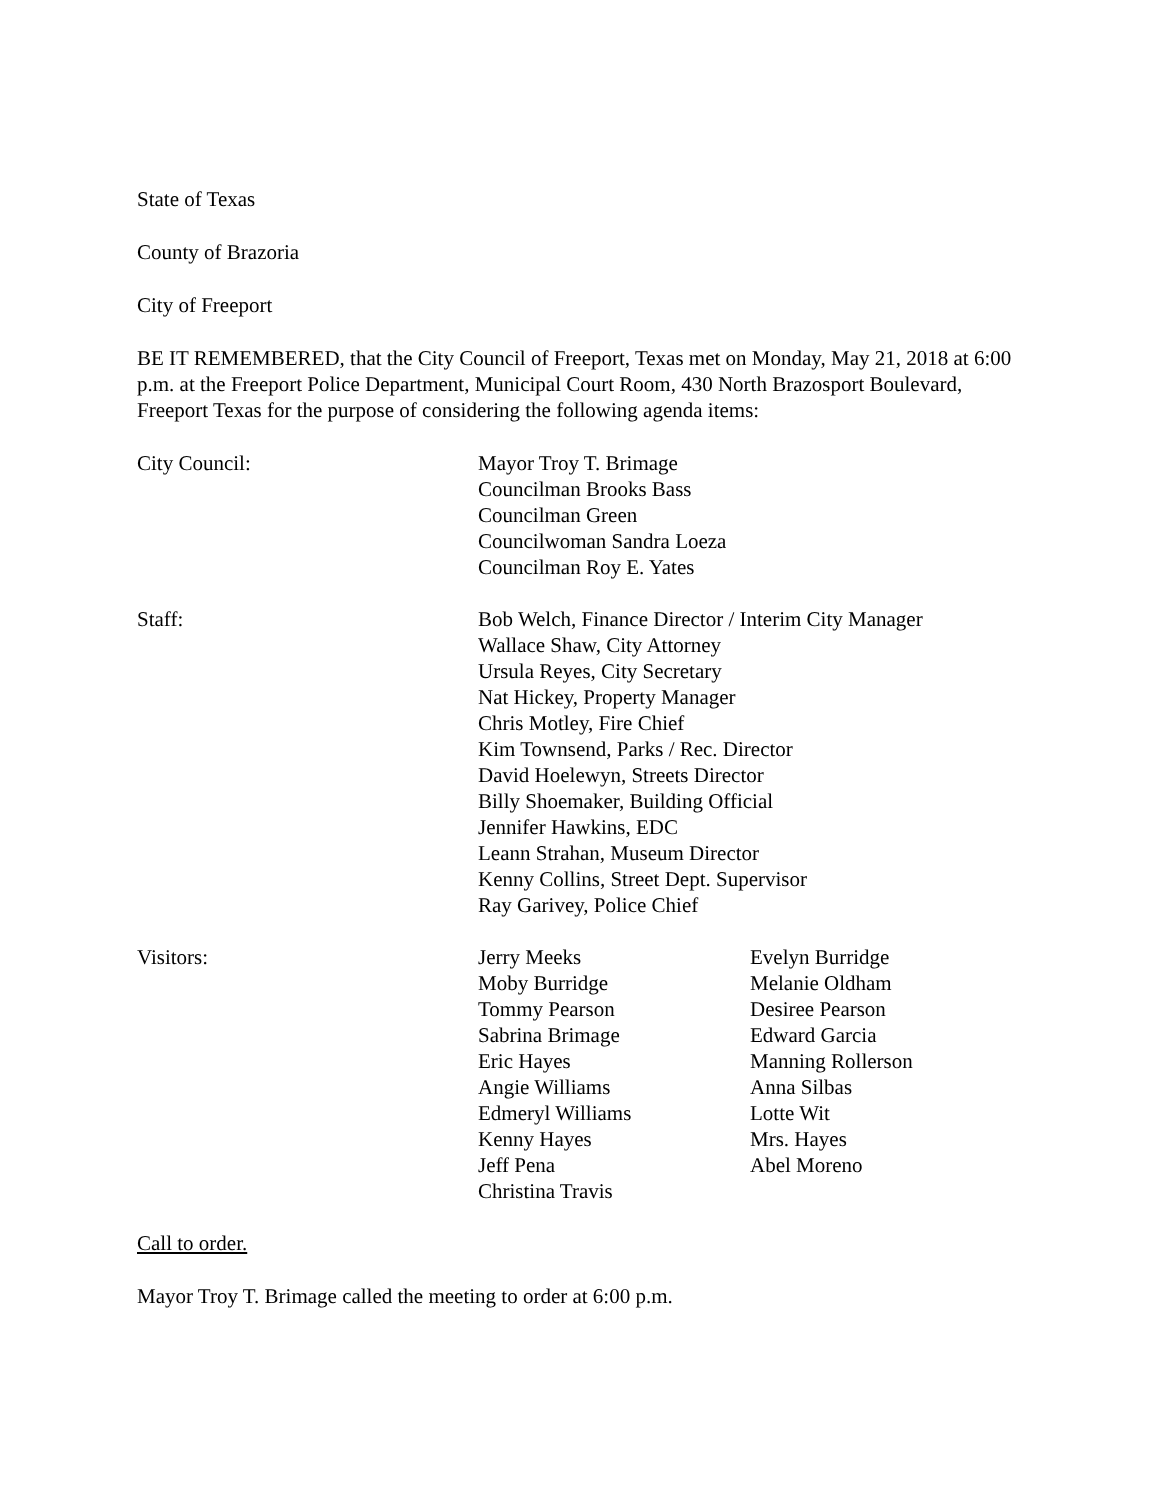State of Texas
County of Brazoria
City of Freeport
BE IT REMEMBERED, that the City Council of Freeport, Texas met on Monday, May 21, 2018 at 6:00 p.m. at the Freeport Police Department, Municipal Court Room, 430 North Brazosport Boulevard, Freeport Texas for the purpose of considering the following agenda items:
City Council: Mayor Troy T. Brimage
Councilman Brooks Bass
Councilman Green
Councilwoman Sandra Loeza
Councilman Roy E. Yates
Staff: Bob Welch, Finance Director / Interim City Manager
Wallace Shaw, City Attorney
Ursula Reyes, City Secretary
Nat Hickey, Property Manager
Chris Motley, Fire Chief
Kim Townsend, Parks / Rec. Director
David Hoelewyn, Streets Director
Billy Shoemaker, Building Official
Jennifer Hawkins, EDC
Leann Strahan, Museum Director
Kenny Collins, Street Dept. Supervisor
Ray Garivey, Police Chief
Visitors: Jerry Meeks
Moby Burridge
Tommy Pearson
Sabrina Brimage
Eric Hayes
Angie Williams
Edmeryl Williams
Kenny Hayes
Jeff Pena
Christina Travis
Evelyn Burridge
Melanie Oldham
Desiree Pearson
Edward Garcia
Manning Rollerson
Anna Silbas
Lotte Wit
Mrs. Hayes
Abel Moreno
Call to order.
Mayor Troy T. Brimage called the meeting to order at 6:00 p.m.